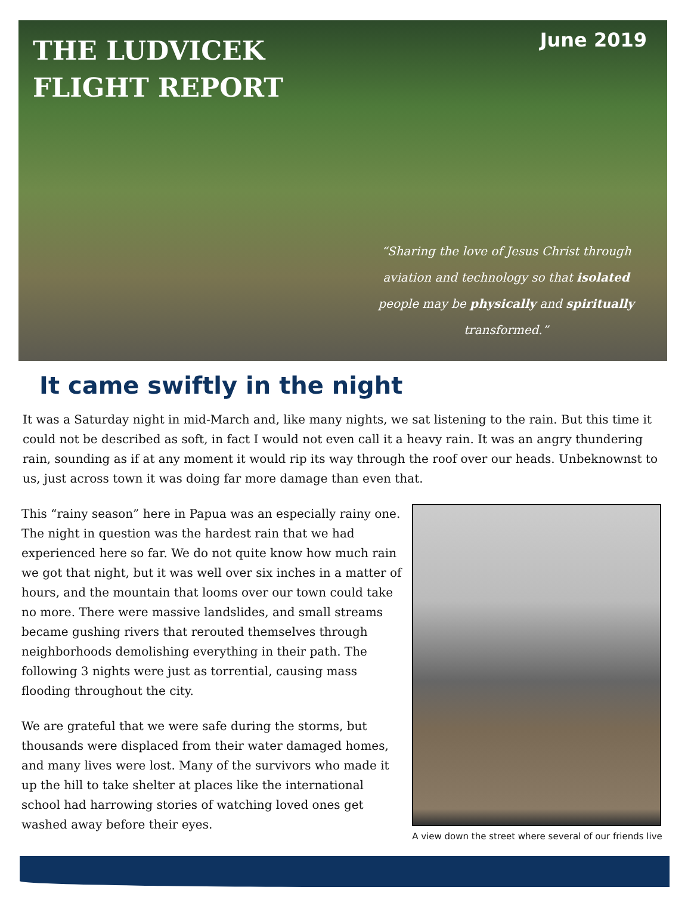THE LUDVICEK
FLIGHT REPORT
June 2019
“Sharing the love of Jesus Christ through aviation and technology so that isolated people may be physically and spiritually transformed.”
It came swiftly in the night
It was a Saturday night in mid-March and, like many nights, we sat listening to the rain. But this time it could not be described as soft, in fact I would not even call it a heavy rain. It was an angry thundering rain, sounding as if at any moment it would rip its way through the roof over our heads. Unbeknownst to us, just across town it was doing far more damage than even that.
This “rainy season” here in Papua was an especially rainy one. The night in question was the hardest rain that we had experienced here so far. We do not quite know how much rain we got that night, but it was well over six inches in a matter of hours, and the mountain that looms over our town could take no more. There were massive landslides, and small streams became gushing rivers that rerouted themselves through neighborhoods demolishing everything in their path. The following 3 nights were just as torrential, causing mass flooding throughout the city.
We are grateful that we were safe during the storms, but thousands were displaced from their water damaged homes, and many lives were lost. Many of the survivors who made it up the hill to take shelter at places like the international school had harrowing stories of watching loved ones get washed away before their eyes.
A view down the street where several of our friends live